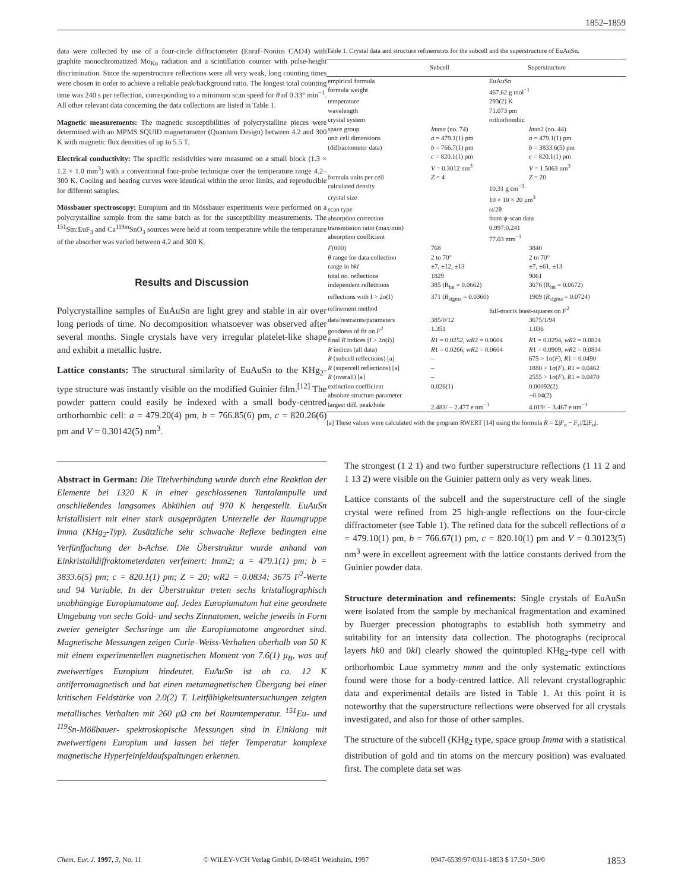1852–1859
data were collected by use of a four-circle diffractometer (Enraf–Nonius CAD4) with graphite monochromatized Mo<sub>Kα</sub> radiation and a scintillation counter with pulse-height discrimination. Since the superstructure reflections were all very weak, long counting times were chosen in order to achieve a reliable peak/background ratio. The longest total counting time was 240 s per reflection, corresponding to a minimum scan speed for θ of 0.33° min<sup>−1</sup>. All other relevant data concerning the data collections are listed in Table 1.
Magnetic measurements: The magnetic susceptibilities of polycrystalline pieces were determined with an MPMS SQUID magnetometer (Quantum Design) between 4.2 and 300 K with magnetic flux densities of up to 5.5 T.
Electrical conductivity: The specific resistivities were measured on a small block (1.3 × 1.2 × 1.0 mm<sup>3</sup>) with a conventional four-probe technique over the temperature range 4.2–300 K. Cooling and heating curves were identical within the error limits, and reproducible for different samples.
Mössbauer spectroscopy: Europium and tin Mössbauer experiments were performed on a polycrystalline sample from the same batch as for the susceptibility measurements. The <sup>151</sup>Sm:EuF<sub>3</sub> and Ca<sup>119m</sup>SnO<sub>3</sub> sources were held at room temperature while the temperature of the absorber was varied between 4.2 and 300 K.
Results and Discussion
Polycrystalline samples of EuAuSn are light grey and stable in air over long periods of time. No decomposition whatsoever was observed after several months. Single crystals have very irregular platelet-like shape and exhibit a metallic lustre.
Lattice constants: The structural similarity of EuAuSn to the KHg<sub>2</sub>-type structure was instantly visible on the modified Guinier film.<sup>[12]</sup> The powder pattern could easily be indexed with a small body-centred orthorhombic cell: a = 479.20(4) pm, b = 766.85(6) pm, c = 820.26(6) pm and V = 0.30142(5) nm<sup>3</sup>.
Abstract in German: Die Titelverbindung wurde durch eine Reaktion der Elemente bei 1320 K in einer geschlossenen Tantalampulle und anschließendes langsames Abkühlen auf 970 K hergestellt. EuAuSn kristallisiert mit einer stark ausgeprägten Unterzelle der Raumgruppe Imma (KHg<sub>2</sub>-Typ). Zusätzliche sehr schwache Reflexe bedingten eine Verfünffachung der b-Achse. Die Überstruktur wurde anhand von Einkristalldiffraktometerdaten verfeinert: Imm2; a = 479.1(1) pm; b = 3833.6(5) pm; c = 820.1(1) pm; Z = 20; wR2 = 0.0834; 3675 F<sup>2</sup>-Werte und 94 Variable. In der Überstruktur treten sechs kristallographisch unabhängige Europiumatome auf. Jedes Europiumatom hat eine geordnete Umgebung von sechs Gold- und sechs Zinnatomen, welche jeweils in Form zweier geneigter Sechsringe um die Europiumatome angeordnet sind. Magnetische Messungen zeigen Curie–Weiss-Verhalten oberhalb von 50 K mit einem experimentellen magnetischen Moment von 7.6(1) μ<sub>B</sub>, was auf zweiwertiges Europium hindeutet. EuAuSn ist ab ca. 12 K antiferromagnetisch und hat einen metamagnetischen Übergang bei einer kritischen Feldstärke von 2.0(2) T. Leitfähigkeitsuntersuchungen zeigten metallisches Verhalten mit 260 μΩ cm bei Raumtemperatur. <sup>151</sup>Eu- und <sup>119</sup>Sn-Mößbauer- spektroskopische Messungen sind in Einklang mit zweiwertigem Europium und lassen bei tiefer Temperatur komplexe magnetische Hyperfeinfeldaufspaltungen erkennen.
Table 1. Crystal data and structure refinements for the subcell and the superstructure of EuAuSn.
| | Subcell | Superstructure |
| --- | --- | --- |
| empirical formula | EuAuSn | |
| formula weight | 467.62 g mol<sup>−1</sup> | |
| temperature | 293(2) K | |
| wavelength | 71.073 pm | |
| crystal system | orthorhombic | |
| space group | Imma (no. 74) | Imm 2 (no. 44) |
| unit cell dimensions | a = 479.1(1) pm | a = 479.1(1) pm |
| (diffractometer data) | b = 766.7(1) pm | b = 3833.6(5) pm |
| | c = 820.1(1) pm | c = 820.1(1) pm |
| | V = 0.3012 nm<sup>3</sup> | V = 1.5063 nm<sup>3</sup> |
| formula units per cell | Z = 4 | Z = 20 |
| calculated density | 10.31 g cm<sup>−3</sup> | |
| crystal size | 10 × 10 × 20 μm<sup>3</sup> | |
| scan type | ω/2θ | |
| absorption correction | from ψ-scan data | |
| transmission ratio (max/min) | 0.997:0.241 | |
| absorption coefficient | 77.03 mm<sup>−1</sup> | |
| F (000) | 768 | 3840 |
| θ range for data collection | 2 to 70° | 2 to 70° |
| range in hkl | ±7, ±12, ±13 | ±7, ±61, ±13 |
| total no. reflections | 1829 | 9061 |
| independent reflections | 385 (R<sub>int</sub> = 0.0662) | 3676 (R<sub>int</sub> = 0.0672) |
| reflections with I > 2σ(I) | 371 ( R<sub>sigma</sub> = 0.0360) | 1909 ( R<sub>sigma</sub> = 0.0724) |
| refinement method | full-matrix least-squares on F<sup>2</sup> | |
| data/restraints/parameters | 385/0/12 | 3675/1/94 |
| goodness of fit on F<sup>2</sup> | 1.351 | 1.036 |
| final R indices [ I > 2σ( I )] | R 1 = 0.0252, wR 2 = 0.0604 | R 1 = 0.0294, wR 2 = 0.0824 |
| R indices (all data) | R 1 = 0.0266, wR 2 = 0.0604 | R 1 = 0.0909, wR 2 = 0.0834 |
| R (subcell reflections) [a] | – | 675 > 1σ( F ), R 1 = 0.0490 |
| R (supercell reflections) [a] | – | 1880 > 1σ( F ), R 1 = 0.0462 |
| R (overall) [a] | – | 2555 > 1σ( F ), R 1 = 0.0470 |
| extinction coefficient | 0.026(1) | 0.00092(2) |
| absolute structure parameter | | −0.04(2) |
| largest diff. peak/hole | 2.483/ − 2.477 e nm<sup>−3</sup> | 4.019/ − 3.467 e nm<sup>−3</sup> |
[a] These values were calculated with the program RWERT [14] using the formula R = Σ|F<sub>o</sub> − F<sub>c</sub>|/Σ|F<sub>o</sub>|.
The strongest (1 2 1) and two further superstructure reflections (1 11 2 and 1 13 2) were visible on the Guinier pattern only as very weak lines.
Lattice constants of the subcell and the superstructure cell of the single crystal were refined from 25 high-angle reflections on the four-circle diffractometer (see Table 1). The refined data for the subcell reflections of a = 479.10(1) pm, b = 766.67(1) pm, c = 820.10(1) pm and V = 0.30123(5) nm<sup>3</sup> were in excellent agreement with the lattice constants derived from the Guinier powder data.
Structure determination and refinements: Single crystals of EuAuSn were isolated from the sample by mechanical fragmentation and examined by Buerger precession photographs to establish both symmetry and suitability for an intensity data collection. The photographs (reciprocal layers hk0 and 0kl) clearly showed the quintupled KHg<sub>2</sub>-type cell with orthorhombic Laue symmetry mmm and the only systematic extinctions found were those for a body-centred lattice. All relevant crystallographic data and experimental details are listed in Table 1. At this point it is noteworthy that the superstructure reflections were observed for all crystals investigated, and also for those of other samples.
The structure of the subcell (KHg<sub>2</sub> type, space group Imma with a statistical distribution of gold and tin atoms on the mercury position) was evaluated first. The complete data set was
Chem. Eur. J. 1997, 3, No. 11 © WILEY-VCH Verlag GmbH, D-69451 Weinheim, 1997 0947-6539/97/0311-1853 $ 17.50+.50/0 1853